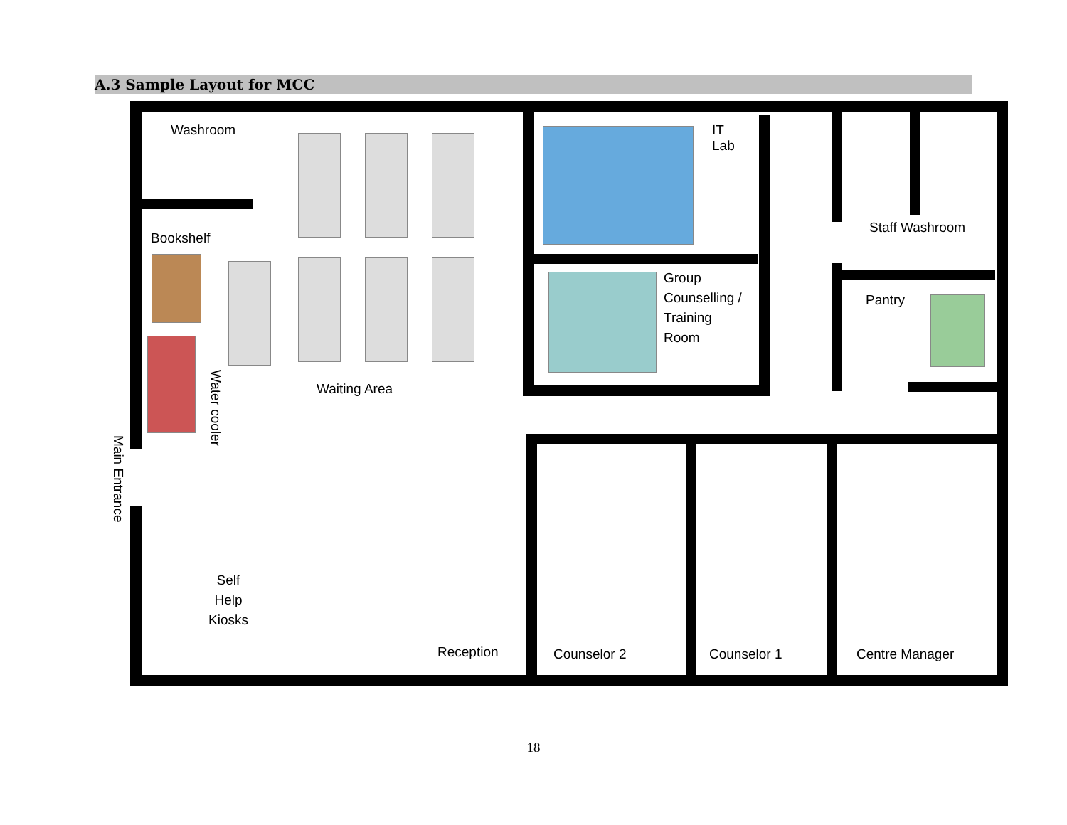A.3 Sample Layout for MCC
Washroom
Bookshelf
Water cooler
Main Entrance
Waiting Area
IT
Lab
Group
Counselling /
Training
Room
Staff Washroom
Pantry
Self
Help
Kiosks
Reception Counselor 2 Counselor 1 Centre Manager
18